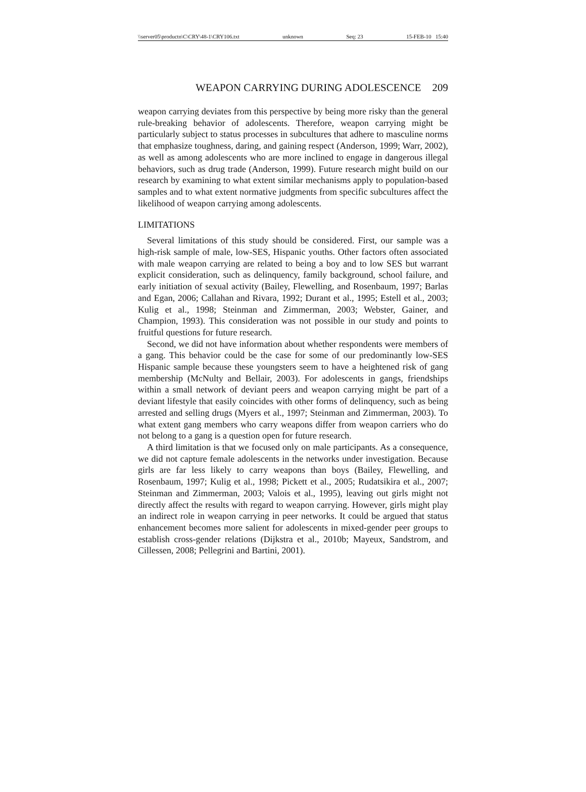\\server05\productn\C\CRY\48-1\CRY106.txt unknown Seq: 23 15-FEB-10 15:40
WEAPON CARRYING DURING ADOLESCENCE 209
weapon carrying deviates from this perspective by being more risky than the general rule-breaking behavior of adolescents. Therefore, weapon carrying might be particularly subject to status processes in subcultures that adhere to masculine norms that emphasize toughness, daring, and gaining respect (Anderson, 1999; Warr, 2002), as well as among adolescents who are more inclined to engage in dangerous illegal behaviors, such as drug trade (Anderson, 1999). Future research might build on our research by examining to what extent similar mechanisms apply to population-based samples and to what extent normative judgments from specific subcultures affect the likelihood of weapon carrying among adolescents.
LIMITATIONS
Several limitations of this study should be considered. First, our sample was a high-risk sample of male, low-SES, Hispanic youths. Other factors often associated with male weapon carrying are related to being a boy and to low SES but warrant explicit consideration, such as delinquency, family background, school failure, and early initiation of sexual activity (Bailey, Flewelling, and Rosenbaum, 1997; Barlas and Egan, 2006; Callahan and Rivara, 1992; Durant et al., 1995; Estell et al., 2003; Kulig et al., 1998; Steinman and Zimmerman, 2003; Webster, Gainer, and Champion, 1993). This consideration was not possible in our study and points to fruitful questions for future research.
Second, we did not have information about whether respondents were members of a gang. This behavior could be the case for some of our predominantly low-SES Hispanic sample because these youngsters seem to have a heightened risk of gang membership (McNulty and Bellair, 2003). For adolescents in gangs, friendships within a small network of deviant peers and weapon carrying might be part of a deviant lifestyle that easily coincides with other forms of delinquency, such as being arrested and selling drugs (Myers et al., 1997; Steinman and Zimmerman, 2003). To what extent gang members who carry weapons differ from weapon carriers who do not belong to a gang is a question open for future research.
A third limitation is that we focused only on male participants. As a consequence, we did not capture female adolescents in the networks under investigation. Because girls are far less likely to carry weapons than boys (Bailey, Flewelling, and Rosenbaum, 1997; Kulig et al., 1998; Pickett et al., 2005; Rudatsikira et al., 2007; Steinman and Zimmerman, 2003; Valois et al., 1995), leaving out girls might not directly affect the results with regard to weapon carrying. However, girls might play an indirect role in weapon carrying in peer networks. It could be argued that status enhancement becomes more salient for adolescents in mixed-gender peer groups to establish cross-gender relations (Dijkstra et al., 2010b; Mayeux, Sandstrom, and Cillessen, 2008; Pellegrini and Bartini, 2001).